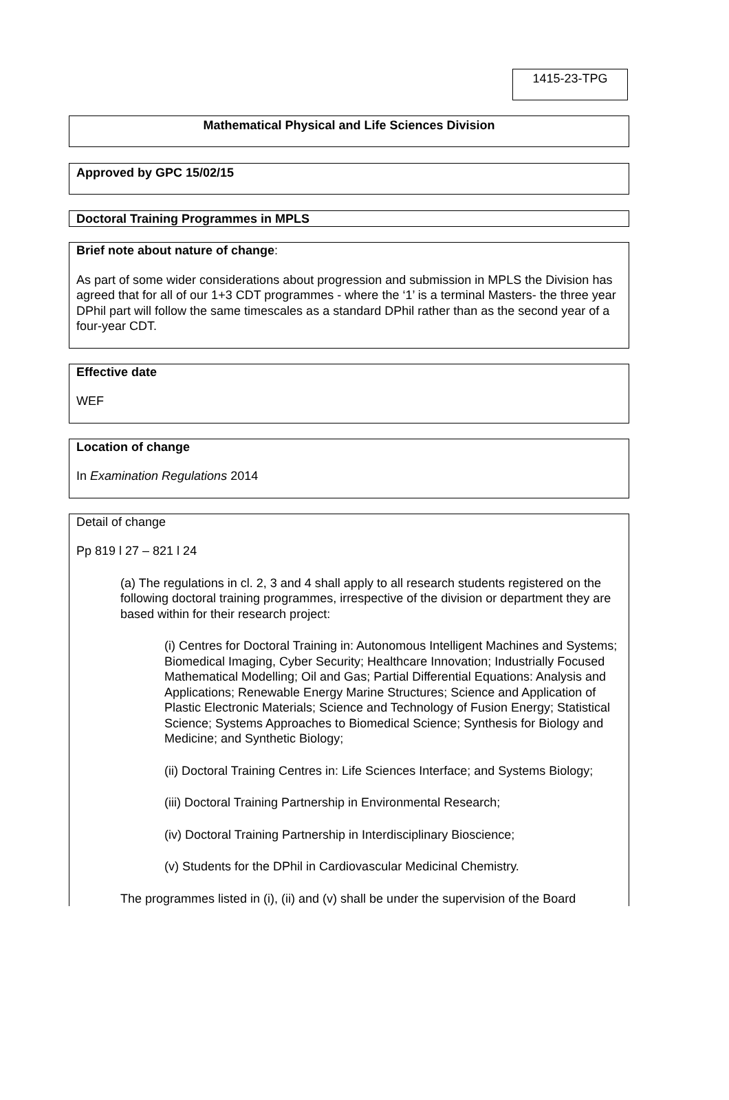1415-23-TPG
Mathematical Physical and Life Sciences Division
Approved by GPC 15/02/15
Doctoral Training Programmes in MPLS
Brief note about nature of change:
As part of some wider considerations about progression and submission in MPLS the Division has agreed that for all of our 1+3 CDT programmes - where the ‘1’ is a terminal Masters- the three year DPhil part will follow the same timescales as a standard DPhil rather than as the second year of a four-year CDT.
Effective date
WEF
Location of change
In Examination Regulations 2014
Detail of change
Pp 819 l 27 – 821 l 24
(a) The regulations in cl. 2, 3 and 4 shall apply to all research students registered on the following doctoral training programmes, irrespective of the division or department they are based within for their research project:
(i) Centres for Doctoral Training in: Autonomous Intelligent Machines and Systems; Biomedical Imaging, Cyber Security; Healthcare Innovation; Industrially Focused Mathematical Modelling; Oil and Gas; Partial Differential Equations: Analysis and Applications; Renewable Energy Marine Structures; Science and Application of Plastic Electronic Materials; Science and Technology of Fusion Energy; Statistical Science; Systems Approaches to Biomedical Science; Synthesis for Biology and Medicine; and Synthetic Biology;
(ii) Doctoral Training Centres in: Life Sciences Interface; and Systems Biology;
(iii) Doctoral Training Partnership in Environmental Research;
(iv) Doctoral Training Partnership in Interdisciplinary Bioscience;
(v) Students for the DPhil in Cardiovascular Medicinal Chemistry.
The programmes listed in (i), (ii) and (v) shall be under the supervision of the Board